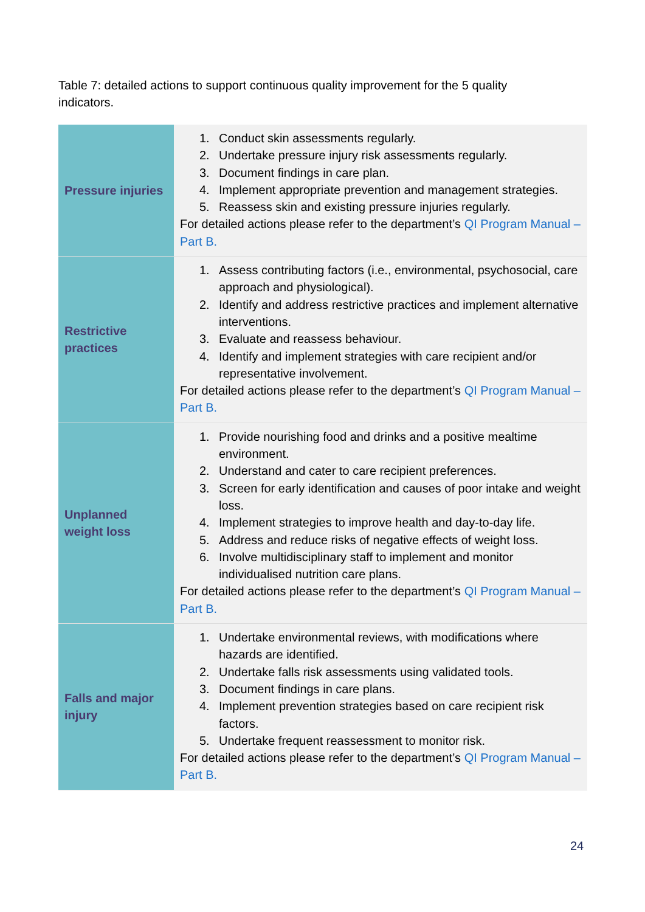Table 7: detailed actions to support continuous quality improvement for the 5 quality indicators.
| Pressure injuries | 1. Conduct skin assessments regularly. 2. Undertake pressure injury risk assessments regularly. 3. Document findings in care plan. 4. Implement appropriate prevention and management strategies. 5. Reassess skin and existing pressure injuries regularly. For detailed actions please refer to the department’s QI Program Manual – Part B. |
| Restrictive practices | 1. Assess contributing factors (i.e., environmental, psychosocial, care approach and physiological). 2. Identify and address restrictive practices and implement alternative interventions. 3. Evaluate and reassess behaviour. 4. Identify and implement strategies with care recipient and/or representative involvement. For detailed actions please refer to the department’s QI Program Manual – Part B. |
| Unplanned weight loss | 1. Provide nourishing food and drinks and a positive mealtime environment. 2. Understand and cater to care recipient preferences. 3. Screen for early identification and causes of poor intake and weight loss. 4. Implement strategies to improve health and day-to-day life. 5. Address and reduce risks of negative effects of weight loss. 6. Involve multidisciplinary staff to implement and monitor individualised nutrition care plans. For detailed actions please refer to the department’s QI Program Manual – Part B. |
| Falls and major injury | 1. Undertake environmental reviews, with modifications where hazards are identified. 2. Undertake falls risk assessments using validated tools. 3. Document findings in care plans. 4. Implement prevention strategies based on care recipient risk factors. 5. Undertake frequent reassessment to monitor risk. For detailed actions please refer to the department’s QI Program Manual – Part B. |
24